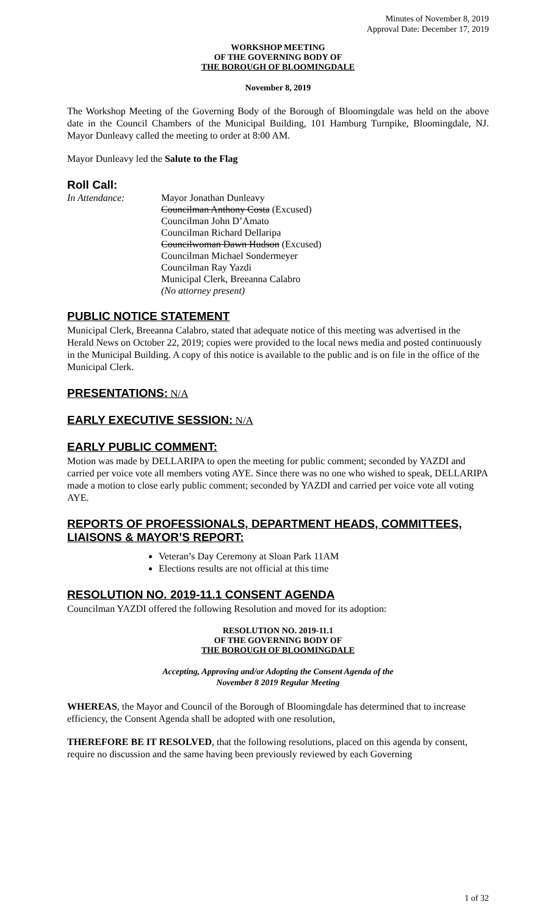Minutes of November 8, 2019
Approval Date: December 17, 2019
WORKSHOP MEETING
OF THE GOVERNING BODY OF
THE BOROUGH OF BLOOMINGDALE
November 8, 2019
The Workshop Meeting of the Governing Body of the Borough of Bloomingdale was held on the above date in the Council Chambers of the Municipal Building, 101 Hamburg Turnpike, Bloomingdale, NJ. Mayor Dunleavy called the meeting to order at 8:00 AM.
Mayor Dunleavy led the Salute to the Flag
Roll Call:
In Attendance: Mayor Jonathan Dunleavy
Councilman Anthony Costa (Excused)
Councilman John D’Amato
Councilman Richard Dellaripa
Councilwoman Dawn Hudson (Excused)
Councilman Michael Sondermeyer
Councilman Ray Yazdi
Municipal Clerk, Breeanna Calabro
(No attorney present)
PUBLIC NOTICE STATEMENT
Municipal Clerk, Breeanna Calabro, stated that adequate notice of this meeting was advertised in the Herald News on October 22, 2019; copies were provided to the local news media and posted continuously in the Municipal Building. A copy of this notice is available to the public and is on file in the office of the Municipal Clerk.
PRESENTATIONS: N/A
EARLY EXECUTIVE SESSION: N/A
EARLY PUBLIC COMMENT:
Motion was made by DELLARIPA to open the meeting for public comment; seconded by YAZDI and carried per voice vote all members voting AYE. Since there was no one who wished to speak, DELLARIPA made a motion to close early public comment; seconded by YAZDI and carried per voice vote all voting AYE.
REPORTS OF PROFESSIONALS, DEPARTMENT HEADS, COMMITTEES, LIAISONS & MAYOR’S REPORT:
Veteran’s Day Ceremony at Sloan Park 11AM
Elections results are not official at this time
RESOLUTION NO. 2019-11.1 CONSENT AGENDA
Councilman YAZDI offered the following Resolution and moved for its adoption:
RESOLUTION NO. 2019-11.1
OF THE GOVERNING BODY OF
THE BOROUGH OF BLOOMINGDALE
Accepting, Approving and/or Adopting the Consent Agenda of the
November 8 2019 Regular Meeting
WHEREAS, the Mayor and Council of the Borough of Bloomingdale has determined that to increase efficiency, the Consent Agenda shall be adopted with one resolution,
THEREFORE BE IT RESOLVED, that the following resolutions, placed on this agenda by consent, require no discussion and the same having been previously reviewed by each Governing
1 of 32